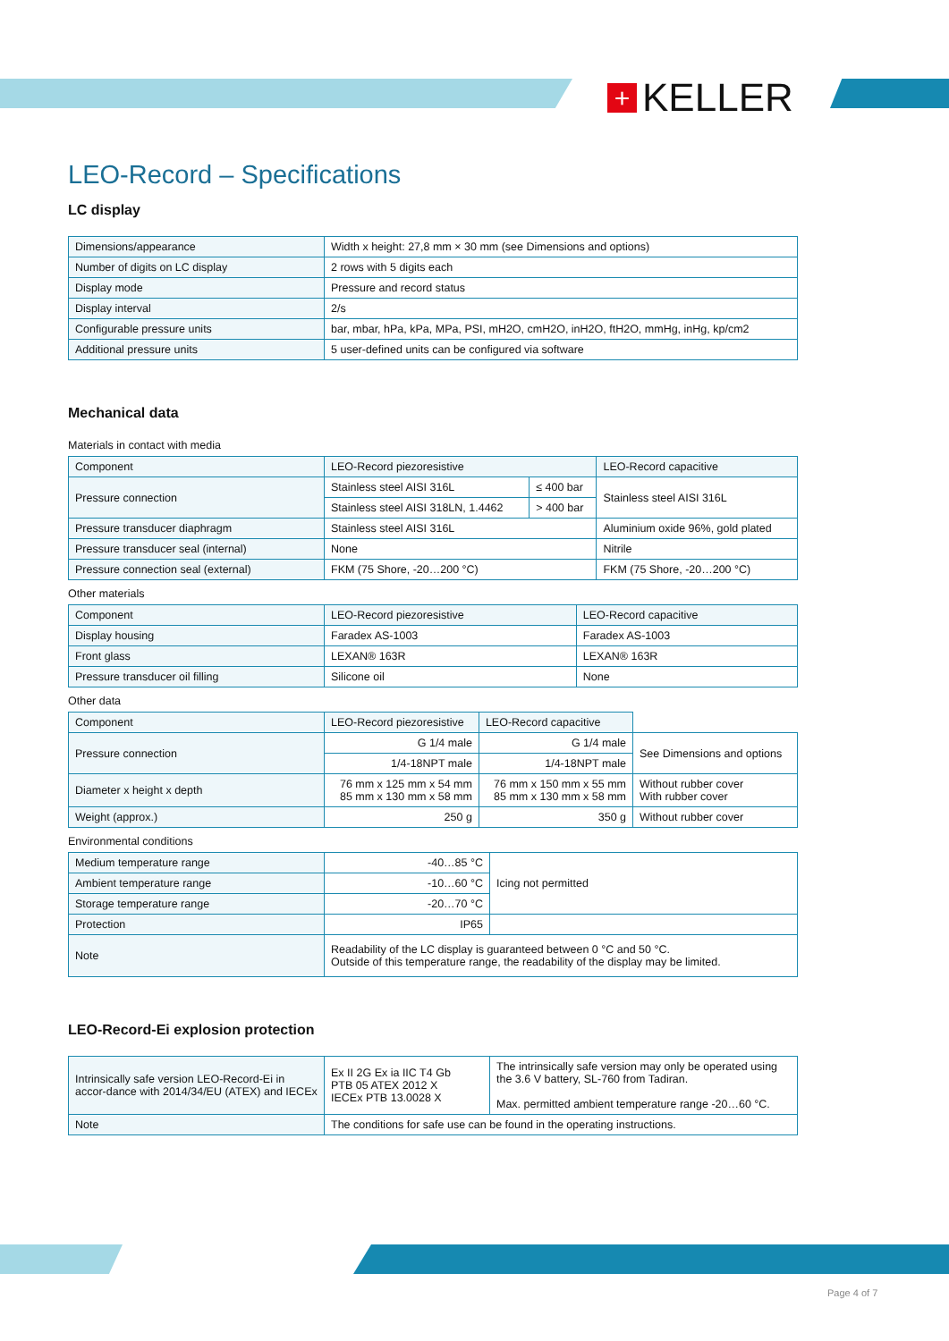+ KELLER
LEO-Record – Specifications
LC display
| Dimensions/appearance | Width x height: 27,8 mm × 30 mm (see Dimensions and options) |
| Number of digits on LC display | 2 rows with 5 digits each |
| Display mode | Pressure and record status |
| Display interval | 2/s |
| Configurable pressure units | bar, mbar, hPa, kPa, MPa, PSI, mH2O, cmH2O, inH2O, ftH2O, mmHg, inHg, kp/cm2 |
| Additional pressure units | 5 user-defined units can be configured via software |
Mechanical data
Materials in contact with media
| Component | LEO-Record piezoresistive | | LEO-Record capacitive |
| Pressure connection | Stainless steel AISI 316L | ≤ 400 bar | Stainless steel AISI 316L |
| | Stainless steel AISI 318LN, 1.4462 | > 400 bar | |
| Pressure transducer diaphragm | Stainless steel AISI 316L | | Aluminium oxide 96%, gold plated |
| Pressure transducer seal (internal) | None | | Nitrile |
| Pressure connection seal (external) | FKM (75 Shore, -20…200 °C) | | FKM (75 Shore, -20…200 °C) |
Other materials
| Component | LEO-Record piezoresistive | LEO-Record capacitive |
| Display housing | Faradex AS-1003 | Faradex AS-1003 |
| Front glass | LEXAN® 163R | LEXAN® 163R |
| Pressure transducer oil filling | Silicone oil | None |
Other data
| Component | LEO-Record piezoresistive | LEO-Record capacitive | |
| Pressure connection | G 1/4 male | G 1/4 male | See Dimensions and options |
| | 1/4-18NPT male | 1/4-18NPT male | |
| Diameter x height x depth | 76 mm x 125 mm x 54 mm 85 mm x 130 mm x 58 mm | 76 mm x 150 mm x 55 mm 85 mm x 130 mm x 58 mm | Without rubber cover With rubber cover |
| Weight (approx.) | 250 g | 350 g | Without rubber cover |
Environmental conditions
| Medium temperature range | -40…85 °C | Icing not permitted |
| Ambient temperature range | -10…60 °C | |
| Storage temperature range | -20…70 °C | |
| Protection | IP65 | |
| Note | Readability of the LC display is guaranteed between 0 °C and 50 °C. Outside of this temperature range, the readability of the display may be limited. | |
LEO-Record-Ei explosion protection
| Intrinsically safe version LEO-Record-Ei in accor-dance with 2014/34/EU (ATEX) and IECEx | Ex II 2G Ex ia IIC T4 Gb PTB 05 ATEX 2012 X IECEx PTB 13.0028 X | The intrinsically safe version may only be operated using the 3.6 V battery, SL-760 from Tadiran. Max. permitted ambient temperature range -20…60 °C. |
| Note | The conditions for safe use can be found in the operating instructions. | |
Page 4 of 7